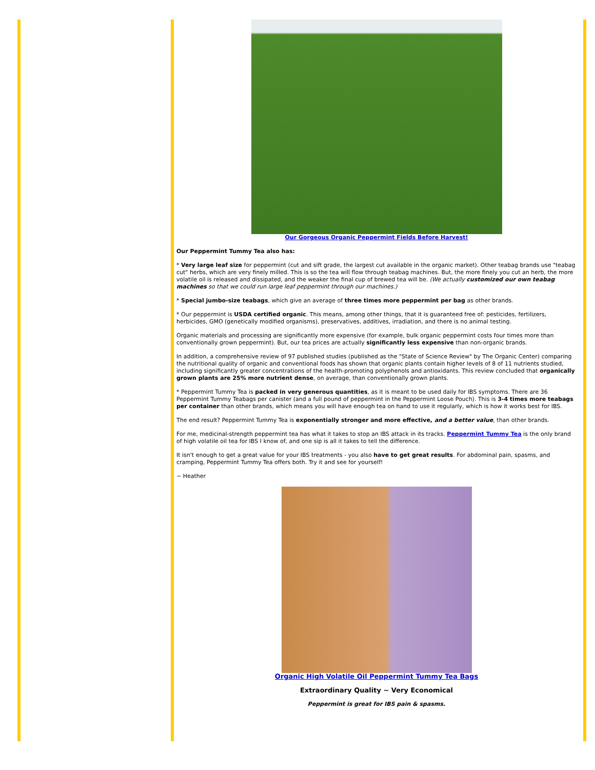Our Gorgeous Organic Peppermint Fields Before Harvest!
Our Peppermint Tummy Tea also has:
* Very large leaf size for peppermint (cut and sift grade, the largest cut available in the organic market). Other teabag brands use "teabag cut" herbs, which are very finely milled. This is so the tea will flow through teabag machines. But, the more finely you cut an herb, the more volatile oil is released and dissipated, and the weaker the final cup of brewed tea will be. (We actually customized our own teabag machines so that we could run large leaf peppermint through our machines.)
* Special jumbo-size teabags, which give an average of three times more peppermint per bag as other brands.
* Our peppermint is USDA certified organic. This means, among other things, that it is guaranteed free of: pesticides, fertilizers, herbicides, GMO (genetically modified organisms), preservatives, additives, irradiation, and there is no animal testing.
Organic materials and processing are significantly more expensive (for example, bulk organic peppermint costs four times more than conventionally grown peppermint). But, our tea prices are actually significantly less expensive than non-organic brands.
In addition, a comprehensive review of 97 published studies (published as the "State of Science Review" by The Organic Center) comparing the nutritional quality of organic and conventional foods has shown that organic plants contain higher levels of 8 of 11 nutrients studied, including significantly greater concentrations of the health-promoting polyphenols and antioxidants. This review concluded that organically grown plants are 25% more nutrient dense, on average, than conventionally grown plants.
* Peppermint Tummy Tea is packed in very generous quantities, as it is meant to be used daily for IBS symptoms. There are 36 Peppermint Tummy Teabags per canister (and a full pound of peppermint in the Peppermint Loose Pouch). This is 3-4 times more teabags per container than other brands, which means you will have enough tea on hand to use it regularly, which is how it works best for IBS.
The end result? Peppermint Tummy Tea is exponentially stronger and more effective, and a better value, than other brands.
For me, medicinal-strength peppermint tea has what it takes to stop an IBS attack in its tracks. Peppermint Tummy Tea is the only brand of high volatile oil tea for IBS I know of, and one sip is all it takes to tell the difference.
It isn't enough to get a great value for your IBS treatments - you also have to get great results. For abdominal pain, spasms, and cramping, Peppermint Tummy Tea offers both. Try it and see for yourself!
~ Heather
Organic High Volatile Oil Peppermint Tummy Tea Bags
Extraordinary Quality ~ Very Economical
Peppermint is great for IBS pain & spasms.